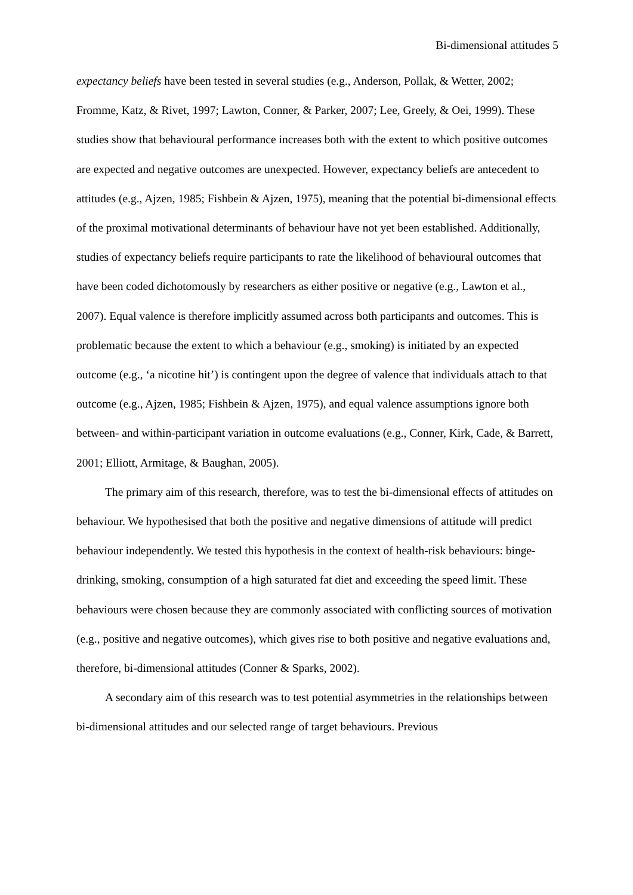Bi-dimensional attitudes 5
expectancy beliefs have been tested in several studies (e.g., Anderson, Pollak, & Wetter, 2002; Fromme, Katz, & Rivet, 1997; Lawton, Conner, & Parker, 2007; Lee, Greely, & Oei, 1999). These studies show that behavioural performance increases both with the extent to which positive outcomes are expected and negative outcomes are unexpected. However, expectancy beliefs are antecedent to attitudes (e.g., Ajzen, 1985; Fishbein & Ajzen, 1975), meaning that the potential bi-dimensional effects of the proximal motivational determinants of behaviour have not yet been established. Additionally, studies of expectancy beliefs require participants to rate the likelihood of behavioural outcomes that have been coded dichotomously by researchers as either positive or negative (e.g., Lawton et al., 2007). Equal valence is therefore implicitly assumed across both participants and outcomes. This is problematic because the extent to which a behaviour (e.g., smoking) is initiated by an expected outcome (e.g., ‘a nicotine hit’) is contingent upon the degree of valence that individuals attach to that outcome (e.g., Ajzen, 1985; Fishbein & Ajzen, 1975), and equal valence assumptions ignore both between- and within-participant variation in outcome evaluations (e.g., Conner, Kirk, Cade, & Barrett, 2001; Elliott, Armitage, & Baughan, 2005).
The primary aim of this research, therefore, was to test the bi-dimensional effects of attitudes on behaviour. We hypothesised that both the positive and negative dimensions of attitude will predict behaviour independently. We tested this hypothesis in the context of health-risk behaviours: binge-drinking, smoking, consumption of a high saturated fat diet and exceeding the speed limit. These behaviours were chosen because they are commonly associated with conflicting sources of motivation (e.g., positive and negative outcomes), which gives rise to both positive and negative evaluations and, therefore, bi-dimensional attitudes (Conner & Sparks, 2002).
A secondary aim of this research was to test potential asymmetries in the relationships between bi-dimensional attitudes and our selected range of target behaviours. Previous